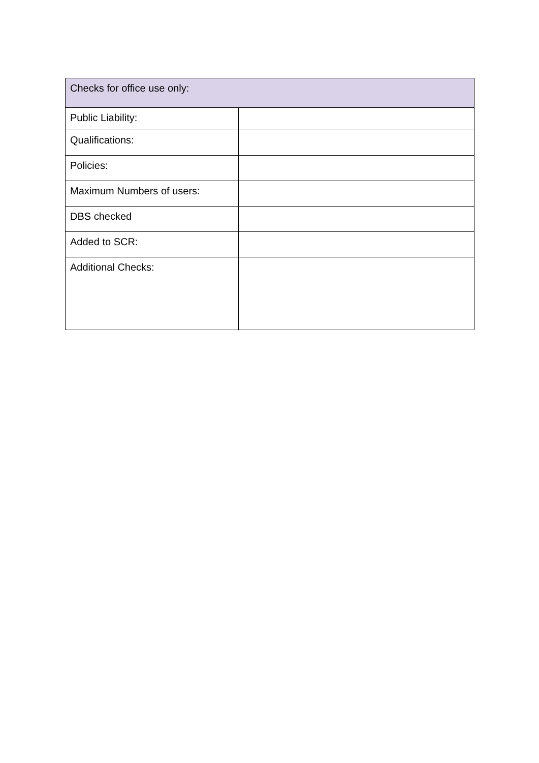| Checks for office use only: | |
| --- | --- |
| Public Liability: | |
| Qualifications: | |
| Policies: | |
| Maximum Numbers of users: | |
| DBS checked | |
| Added to SCR: | |
| Additional Checks: | |